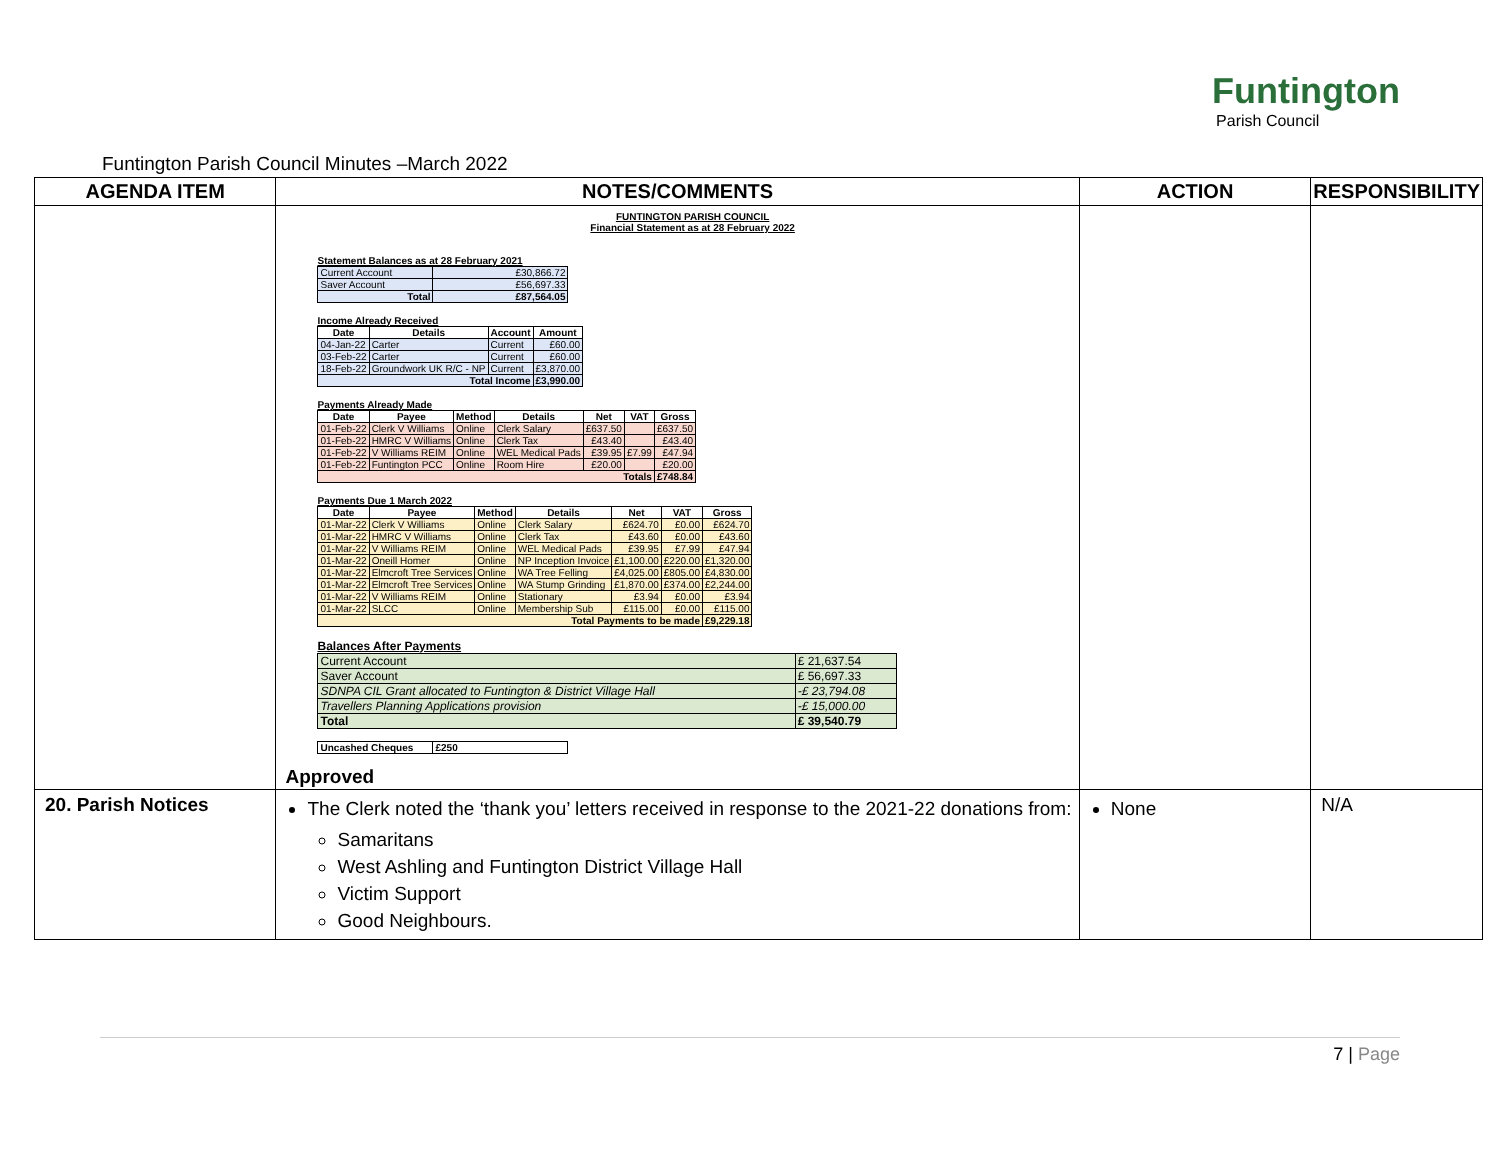Funtington
Parish Council
Funtington Parish Council Minutes –March 2022
| AGENDA ITEM | NOTES/COMMENTS | ACTION | RESPONSIBILITY |
| --- | --- | --- | --- |
| | FUNTINGTON PARISH COUNCIL Financial Statement as at 28 February 2022 Statement Balances as at 28 February 2021 / Current Account / £30,866.72 / / Saver Account / £56,697.33 / / Total / £87,564.05 / Income Already Received / Date / Details / Account / Amount / / --- / --- / --- / --- / / 04-Jan-22 / Carter / Current / £60.00 / / 03-Feb-22 / Carter / Current / £60.00 / / 18-Feb-22 / Groundwork UK R/C - NP / Current / £3,870.00 / / Total Income / / / £3,990.00 / Payments Already Made / Date / Payee / Method / Details / Net / VAT / Gross / / --- / --- / --- / --- / --- / --- / --- / / 01-Feb-22 / Clerk V Williams / Online / Clerk Salary / £637.50 / / £637.50 / / 01-Feb-22 / HMRC V Williams / Online / Clerk Tax / £43.40 / / £43.40 / / 01-Feb-22 / V Williams REIM / Online / WEL Medical Pads / £39.95 / £7.99 / £47.94 / / 01-Feb-22 / Funtington PCC / Online / Room Hire / £20.00 / / £20.00 / / Totals / / / / / / £748.84 / Payments Due 1 March 2022 / Date / Payee / Method / Details / Net / VAT / Gross / / --- / --- / --- / --- / --- / --- / --- / / 01-Mar-22 / Clerk V Williams / Online / Clerk Salary / £624.70 / £0.00 / £624.70 / / 01-Mar-22 / HMRC V Williams / Online / Clerk Tax / £43.60 / £0.00 / £43.60 / / 01-Mar-22 / V Williams REIM / Online / WEL Medical Pads / £39.95 / £7.99 / £47.94 / / 01-Mar-22 / Oneill Homer / Online / NP Inception Invoice / £1,100.00 / £220.00 / £1,320.00 / / 01-Mar-22 / Elmcroft Tree Services / Online / WA Tree Felling / £4,025.00 / £805.00 / £4,830.00 / / 01-Mar-22 / Elmcroft Tree Services / Online / WA Stump Grinding / £1,870.00 / £374.00 / £2,244.00 / / 01-Mar-22 / V Williams REIM / Online / Stationary / £3.94 / £0.00 / £3.94 / / 01-Mar-22 / SLCC / Online / Membership Sub / £115.00 / £0.00 / £115.00 / / Total Payments to be made / / / / / / £9,229.18 / Balances After Payments / Current Account / £ 21,637.54 / / Saver Account / £ 56,697.33 / / SDNPA CIL Grant allocated to Funtington & District Village Hall / -£ 23,794.08 / / Travellers Planning Applications provision / -£ 15,000.00 / / Total / £ 39,540.79 / / Uncashed Cheques / £250 / Approved | | |
| 20. Parish Notices | The Clerk noted the ‘thank you’ letters received in response to the 2021-22 donations from: Samaritans West Ashling and Funtington District Village Hall Victim Support Good Neighbours. | None | N/A |
7 | Page